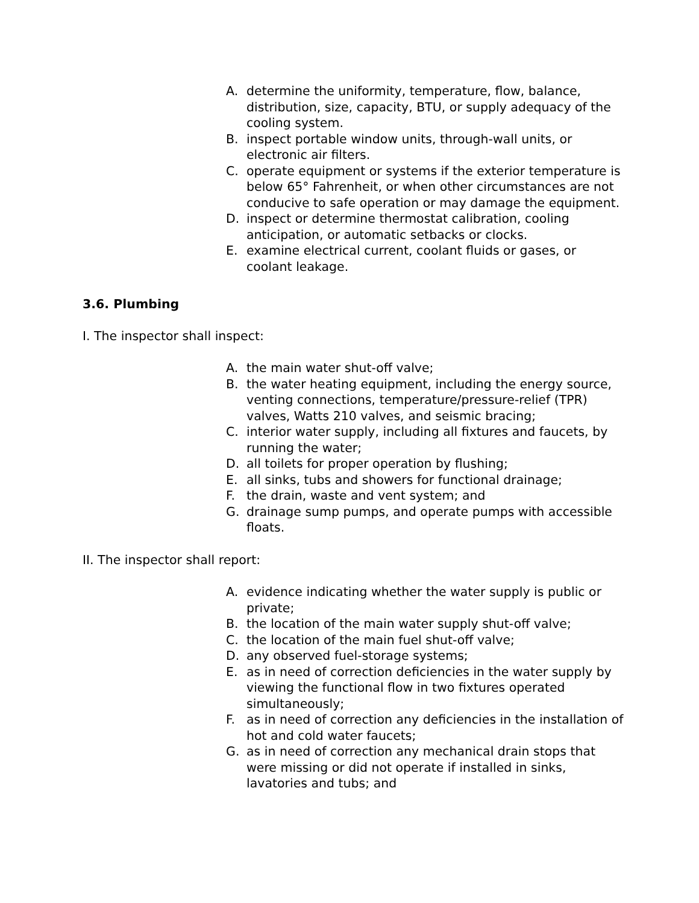A. determine the uniformity, temperature, flow, balance, distribution, size, capacity, BTU, or supply adequacy of the cooling system.
B. inspect portable window units, through-wall units, or electronic air filters.
C. operate equipment or systems if the exterior temperature is below 65° Fahrenheit, or when other circumstances are not conducive to safe operation or may damage the equipment.
D. inspect or determine thermostat calibration, cooling anticipation, or automatic setbacks or clocks.
E. examine electrical current, coolant fluids or gases, or coolant leakage.
3.6. Plumbing
I. The inspector shall inspect:
A. the main water shut-off valve;
B. the water heating equipment, including the energy source, venting connections, temperature/pressure-relief (TPR) valves, Watts 210 valves, and seismic bracing;
C. interior water supply, including all fixtures and faucets, by running the water;
D. all toilets for proper operation by flushing;
E. all sinks, tubs and showers for functional drainage;
F. the drain, waste and vent system; and
G. drainage sump pumps, and operate pumps with accessible floats.
II. The inspector shall report:
A. evidence indicating whether the water supply is public or private;
B. the location of the main water supply shut-off valve;
C. the location of the main fuel shut-off valve;
D. any observed fuel-storage systems;
E. as in need of correction deficiencies in the water supply by viewing the functional flow in two fixtures operated simultaneously;
F. as in need of correction any deficiencies in the installation of hot and cold water faucets;
G. as in need of correction any mechanical drain stops that were missing or did not operate if installed in sinks, lavatories and tubs; and